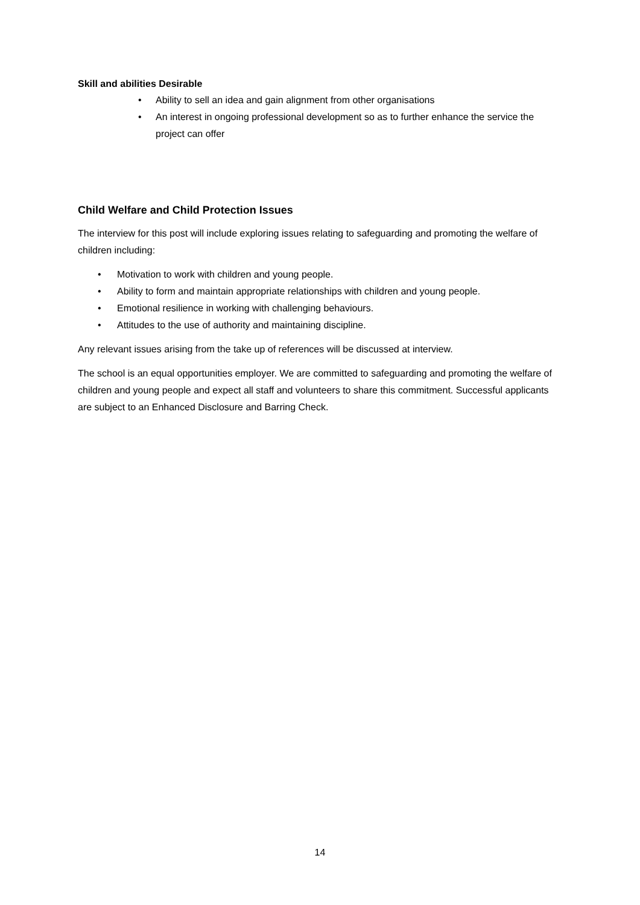Skill and abilities Desirable
• Ability to sell an idea and gain alignment from other organisations
• An interest in ongoing professional development so as to further enhance the service the project can offer
Child Welfare and Child Protection Issues
The interview for this post will include exploring issues relating to safeguarding and promoting the welfare of children including:
• Motivation to work with children and young people.
• Ability to form and maintain appropriate relationships with children and young people.
• Emotional resilience in working with challenging behaviours.
• Attitudes to the use of authority and maintaining discipline.
Any relevant issues arising from the take up of references will be discussed at interview.
The school is an equal opportunities employer. We are committed to safeguarding and promoting the welfare of children and young people and expect all staff and volunteers to share this commitment. Successful applicants are subject to an Enhanced Disclosure and Barring Check.
14